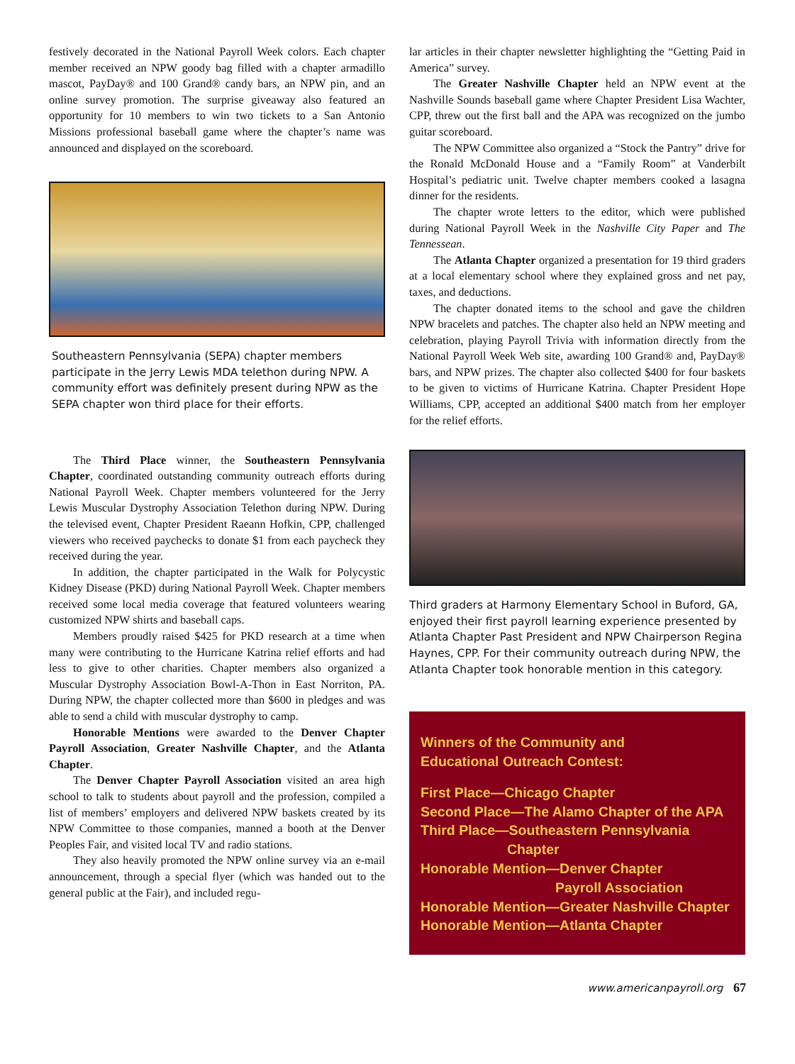festively decorated in the National Payroll Week colors. Each chapter member received an NPW goody bag filled with a chapter armadillo mascot, PayDay® and 100 Grand® candy bars, an NPW pin, and an online survey promotion. The surprise giveaway also featured an opportunity for 10 members to win two tickets to a San Antonio Missions professional baseball game where the chapter’s name was announced and displayed on the scoreboard.
Southeastern Pennsylvania (SEPA) chapter members participate in the Jerry Lewis MDA telethon during NPW. A community effort was definitely present during NPW as the SEPA chapter won third place for their efforts.
The Third Place winner, the Southeastern Pennsylvania Chapter, coordinated outstanding community outreach efforts during National Payroll Week. Chapter members volunteered for the Jerry Lewis Muscular Dystrophy Association Telethon during NPW. During the televised event, Chapter President Raeann Hofkin, CPP, challenged viewers who received paychecks to donate $1 from each paycheck they received during the year.
In addition, the chapter participated in the Walk for Polycystic Kidney Disease (PKD) during National Payroll Week. Chapter members received some local media coverage that featured volunteers wearing customized NPW shirts and baseball caps.
Members proudly raised $425 for PKD research at a time when many were contributing to the Hurricane Katrina relief efforts and had less to give to other charities. Chapter members also organized a Muscular Dystrophy Association Bowl-A-Thon in East Norriton, PA. During NPW, the chapter collected more than $600 in pledges and was able to send a child with muscular dystrophy to camp.
Honorable Mentions were awarded to the Denver Chapter Payroll Association, Greater Nashville Chapter, and the Atlanta Chapter.
The Denver Chapter Payroll Association visited an area high school to talk to students about payroll and the profession, compiled a list of members’ employers and delivered NPW baskets created by its NPW Committee to those companies, manned a booth at the Denver Peoples Fair, and visited local TV and radio stations.
They also heavily promoted the NPW online survey via an e-mail announcement, through a special flyer (which was handed out to the general public at the Fair), and included regu-
lar articles in their chapter newsletter highlighting the “Getting Paid in America” survey.
The Greater Nashville Chapter held an NPW event at the Nashville Sounds baseball game where Chapter President Lisa Wachter, CPP, threw out the first ball and the APA was recognized on the jumbo guitar scoreboard.
The NPW Committee also organized a “Stock the Pantry” drive for the Ronald McDonald House and a “Family Room” at Vanderbilt Hospital’s pediatric unit. Twelve chapter members cooked a lasagna dinner for the residents.
The chapter wrote letters to the editor, which were published during National Payroll Week in the Nashville City Paper and The Tennessean.
The Atlanta Chapter organized a presentation for 19 third graders at a local elementary school where they explained gross and net pay, taxes, and deductions.
The chapter donated items to the school and gave the children NPW bracelets and patches. The chapter also held an NPW meeting and celebration, playing Payroll Trivia with information directly from the National Payroll Week Web site, awarding 100 Grand® and, PayDay® bars, and NPW prizes. The chapter also collected $400 for four baskets to be given to victims of Hurricane Katrina. Chapter President Hope Williams, CPP, accepted an additional $400 match from her employer for the relief efforts.
Third graders at Harmony Elementary School in Buford, GA, enjoyed their first payroll learning experience presented by Atlanta Chapter Past President and NPW Chairperson Regina Haynes, CPP. For their community outreach during NPW, the Atlanta Chapter took honorable mention in this category.
Winners of the Community and
Educational Outreach Contest:
First Place—Chicago Chapter
Second Place—The Alamo Chapter of the APA
Third Place—Southeastern Pennsylvania
Chapter
Honorable Mention—Denver Chapter
Payroll Association
Honorable Mention—Greater Nashville Chapter
Honorable Mention—Atlanta Chapter
www.americanpayroll.org 67